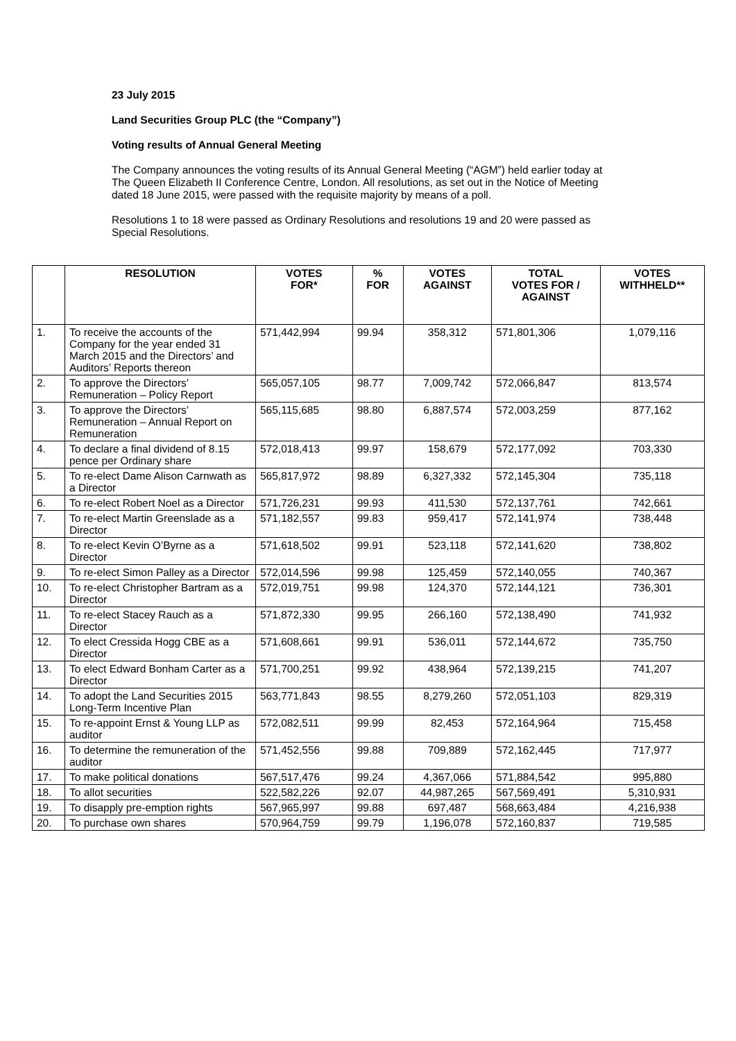23 July 2015
Land Securities Group PLC (the “Company”)
Voting results of Annual General Meeting
The Company announces the voting results of its Annual General Meeting (“AGM”) held earlier today at The Queen Elizabeth II Conference Centre, London. All resolutions, as set out in the Notice of Meeting dated 18 June 2015, were passed with the requisite majority by means of a poll.
Resolutions 1 to 18 were passed as Ordinary Resolutions and resolutions 19 and 20 were passed as Special Resolutions.
| | RESOLUTION | VOTES FOR* | % FOR | VOTES AGAINST | TOTAL VOTES FOR / AGAINST | VOTES WITHHELD** |
| --- | --- | --- | --- | --- | --- | --- |
| 1. | To receive the accounts of the Company for the year ended 31 March 2015 and the Directors’ and Auditors’ Reports thereon | 571,442,994 | 99.94 | 358,312 | 571,801,306 | 1,079,116 |
| 2. | To approve the Directors’ Remuneration – Policy Report | 565,057,105 | 98.77 | 7,009,742 | 572,066,847 | 813,574 |
| 3. | To approve the Directors’ Remuneration – Annual Report on Remuneration | 565,115,685 | 98.80 | 6,887,574 | 572,003,259 | 877,162 |
| 4. | To declare a final dividend of 8.15 pence per Ordinary share | 572,018,413 | 99.97 | 158,679 | 572,177,092 | 703,330 |
| 5. | To re-elect Dame Alison Carnwath as a Director | 565,817,972 | 98.89 | 6,327,332 | 572,145,304 | 735,118 |
| 6. | To re-elect Robert Noel as a Director | 571,726,231 | 99.93 | 411,530 | 572,137,761 | 742,661 |
| 7. | To re-elect Martin Greenslade as a Director | 571,182,557 | 99.83 | 959,417 | 572,141,974 | 738,448 |
| 8. | To re-elect Kevin O’Byrne as a Director | 571,618,502 | 99.91 | 523,118 | 572,141,620 | 738,802 |
| 9. | To re-elect Simon Palley as a Director | 572,014,596 | 99.98 | 125,459 | 572,140,055 | 740,367 |
| 10. | To re-elect Christopher Bartram as a Director | 572,019,751 | 99.98 | 124,370 | 572,144,121 | 736,301 |
| 11. | To re-elect Stacey Rauch as a Director | 571,872,330 | 99.95 | 266,160 | 572,138,490 | 741,932 |
| 12. | To elect Cressida Hogg CBE as a Director | 571,608,661 | 99.91 | 536,011 | 572,144,672 | 735,750 |
| 13. | To elect Edward Bonham Carter as a Director | 571,700,251 | 99.92 | 438,964 | 572,139,215 | 741,207 |
| 14. | To adopt the Land Securities 2015 Long-Term Incentive Plan | 563,771,843 | 98.55 | 8,279,260 | 572,051,103 | 829,319 |
| 15. | To re-appoint Ernst & Young LLP as auditor | 572,082,511 | 99.99 | 82,453 | 572,164,964 | 715,458 |
| 16. | To determine the remuneration of the auditor | 571,452,556 | 99.88 | 709,889 | 572,162,445 | 717,977 |
| 17. | To make political donations | 567,517,476 | 99.24 | 4,367,066 | 571,884,542 | 995,880 |
| 18. | To allot securities | 522,582,226 | 92.07 | 44,987,265 | 567,569,491 | 5,310,931 |
| 19. | To disapply pre-emption rights | 567,965,997 | 99.88 | 697,487 | 568,663,484 | 4,216,938 |
| 20. | To purchase own shares | 570,964,759 | 99.79 | 1,196,078 | 572,160,837 | 719,585 |